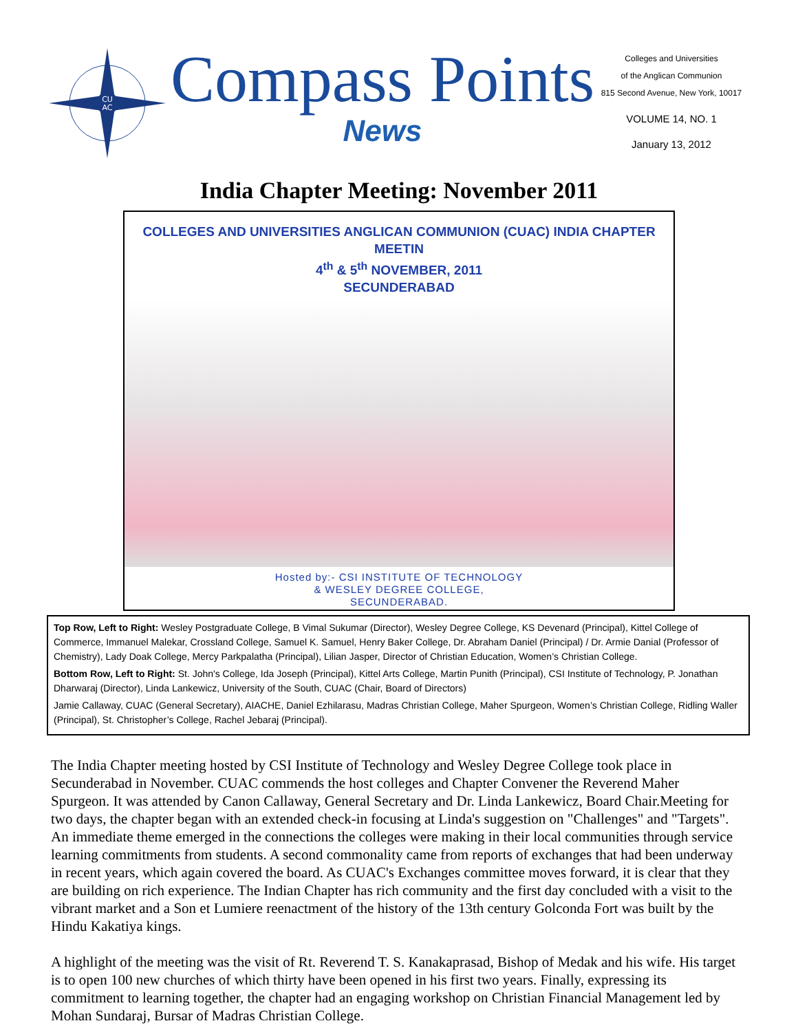CU
AC
Compass Points
News
Colleges and Universities
of the Anglican Communion
815 Second Avenue, New York, 10017
VOLUME 14, NO. 1
January 13, 2012
India Chapter Meeting: November 2011
COLLEGES AND UNIVERSITIES ANGLICAN COMMUNION (CUAC) INDIA CHAPTER MEETIN
4<sup>th</sup> & 5<sup>th</sup> NOVEMBER, 2011
SECUNDERABAD
Hosted by:- CSI INSTITUTE OF TECHNOLOGY
& WESLEY DEGREE COLLEGE,
SECUNDERABAD.
Top Row, Left to Right: Wesley Postgraduate College, B Vimal Sukumar (Director), Wesley Degree College, KS Devenard (Principal), Kittel College of Commerce, Immanuel Malekar, Crossland College, Samuel K. Samuel, Henry Baker College, Dr. Abraham Daniel (Principal) / Dr. Armie Danial (Professor of Chemistry), Lady Doak College, Mercy Parkpalatha (Principal), Lilian Jasper, Director of Christian Education, Women’s Christian College.
Bottom Row, Left to Right: St. John's College, Ida Joseph (Principal), Kittel Arts College, Martin Punith (Principal), CSI Institute of Technology, P. Jonathan Dharwaraj (Director), Linda Lankewicz, University of the South, CUAC (Chair, Board of Directors)
Jamie Callaway, CUAC (General Secretary), AIACHE, Daniel Ezhilarasu, Madras Christian College, Maher Spurgeon, Women’s Christian College, Ridling Waller (Principal), St. Christopher’s College, Rachel Jebaraj (Principal).
The India Chapter meeting hosted by CSI Institute of Technology and Wesley Degree College took place in Secunderabad in November. CUAC commends the host colleges and Chapter Convener the Reverend Maher Spurgeon. It was attended by Canon Callaway, General Secretary and Dr. Linda Lankewicz, Board Chair.Meeting for two days, the chapter began with an extended check-in focusing at Linda's suggestion on "Challenges" and "Targets". An immediate theme emerged in the connections the colleges were making in their local communities through service learning commitments from students. A second commonality came from reports of exchanges that had been underway in recent years, which again covered the board. As CUAC's Exchanges committee moves forward, it is clear that they are building on rich experience. The Indian Chapter has rich community and the first day concluded with a visit to the vibrant market and a Son et Lumiere reenactment of the history of the 13th century Golconda Fort was built by the Hindu Kakatiya kings.
A highlight of the meeting was the visit of Rt. Reverend T. S. Kanakaprasad, Bishop of Medak and his wife. His target is to open 100 new churches of which thirty have been opened in his first two years. Finally, expressing its commitment to learning together, the chapter had an engaging workshop on Christian Financial Management led by Mohan Sundaraj, Bursar of Madras Christian College.